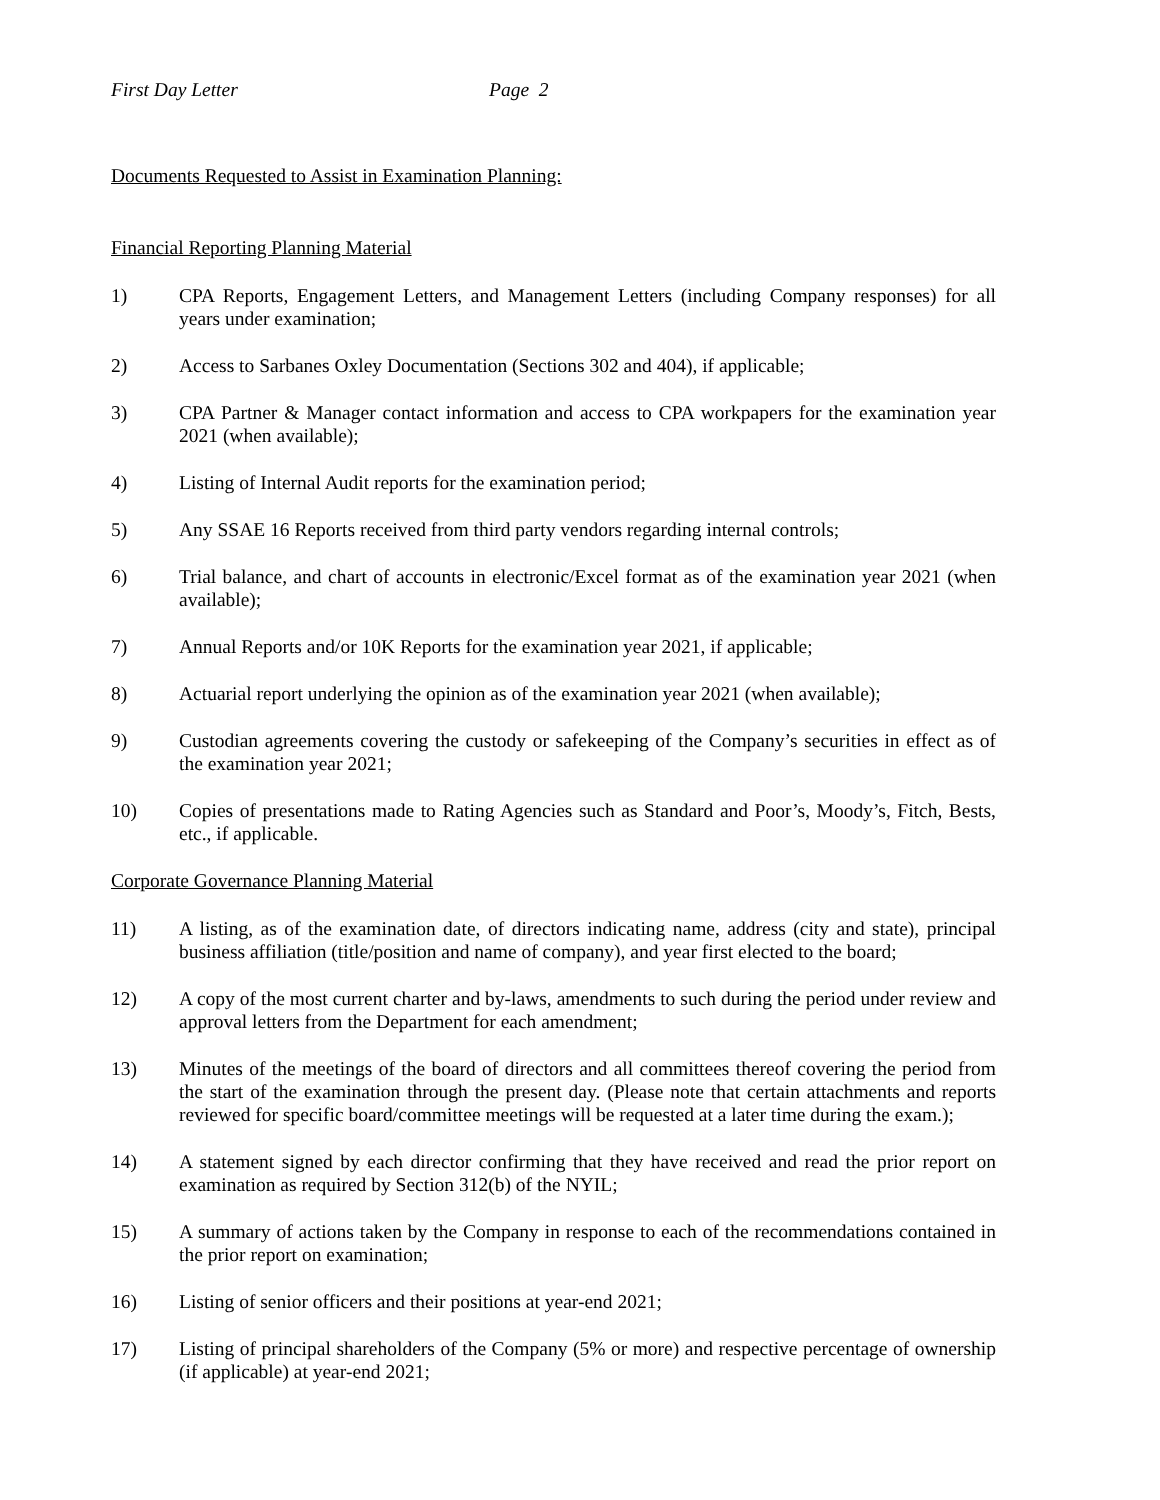First Day Letter Page 2
Documents Requested to Assist in Examination Planning:
Financial Reporting Planning Material
1) CPA Reports, Engagement Letters, and Management Letters (including Company responses) for all years under examination;
2) Access to Sarbanes Oxley Documentation (Sections 302 and 404), if applicable;
3) CPA Partner & Manager contact information and access to CPA workpapers for the examination year 2021 (when available);
4) Listing of Internal Audit reports for the examination period;
5) Any SSAE 16 Reports received from third party vendors regarding internal controls;
6) Trial balance, and chart of accounts in electronic/Excel format as of the examination year 2021 (when available);
7) Annual Reports and/or 10K Reports for the examination year 2021, if applicable;
8) Actuarial report underlying the opinion as of the examination year 2021 (when available);
9) Custodian agreements covering the custody or safekeeping of the Company’s securities in effect as of the examination year 2021;
10) Copies of presentations made to Rating Agencies such as Standard and Poor’s, Moody’s, Fitch, Bests, etc., if applicable.
Corporate Governance Planning Material
11) A listing, as of the examination date, of directors indicating name, address (city and state), principal business affiliation (title/position and name of company), and year first elected to the board;
12) A copy of the most current charter and by-laws, amendments to such during the period under review and approval letters from the Department for each amendment;
13) Minutes of the meetings of the board of directors and all committees thereof covering the period from the start of the examination through the present day. (Please note that certain attachments and reports reviewed for specific board/committee meetings will be requested at a later time during the exam.);
14) A statement signed by each director confirming that they have received and read the prior report on examination as required by Section 312(b) of the NYIL;
15) A summary of actions taken by the Company in response to each of the recommendations contained in the prior report on examination;
16) Listing of senior officers and their positions at year-end 2021;
17) Listing of principal shareholders of the Company (5% or more) and respective percentage of ownership (if applicable) at year-end 2021;